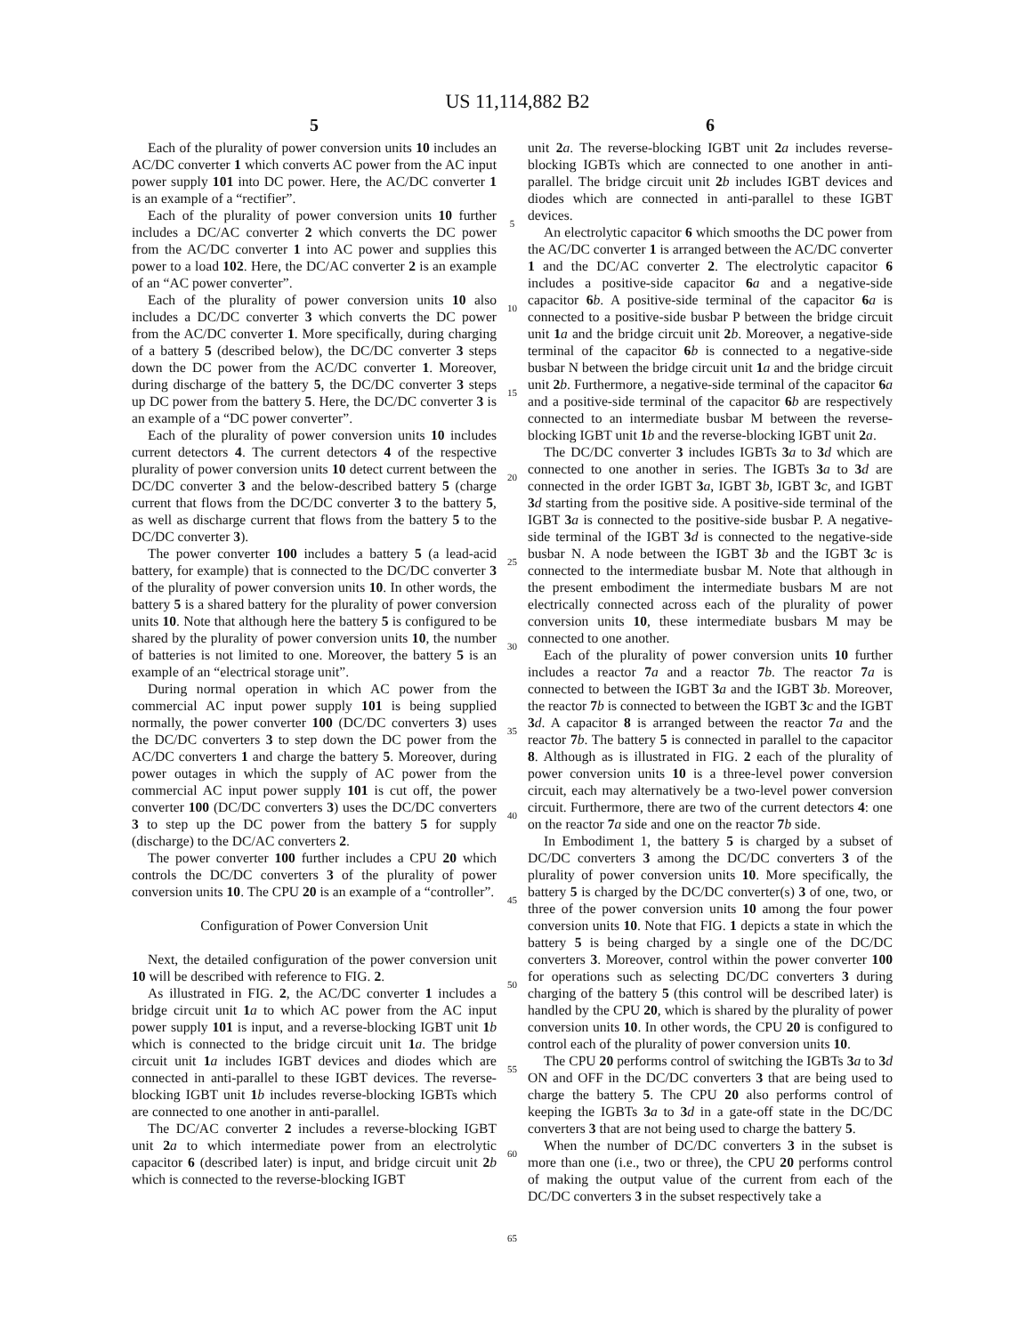US 11,114,882 B2
5
Each of the plurality of power conversion units 10 includes an AC/DC converter 1 which converts AC power from the AC input power supply 101 into DC power. Here, the AC/DC converter 1 is an example of a “rectifier”.
Each of the plurality of power conversion units 10 further includes a DC/AC converter 2 which converts the DC power from the AC/DC converter 1 into AC power and supplies this power to a load 102. Here, the DC/AC converter 2 is an example of an “AC power converter”.
Each of the plurality of power conversion units 10 also includes a DC/DC converter 3 which converts the DC power from the AC/DC converter 1. More specifically, during charging of a battery 5 (described below), the DC/DC converter 3 steps down the DC power from the AC/DC converter 1. Moreover, during discharge of the battery 5, the DC/DC converter 3 steps up DC power from the battery 5. Here, the DC/DC converter 3 is an example of a “DC power converter”.
Each of the plurality of power conversion units 10 includes current detectors 4. The current detectors 4 of the respective plurality of power conversion units 10 detect current between the DC/DC converter 3 and the below-described battery 5 (charge current that flows from the DC/DC converter 3 to the battery 5, as well as discharge current that flows from the battery 5 to the DC/DC converter 3).
The power converter 100 includes a battery 5 (a lead-acid battery, for example) that is connected to the DC/DC converter 3 of the plurality of power conversion units 10. In other words, the battery 5 is a shared battery for the plurality of power conversion units 10. Note that although here the battery 5 is configured to be shared by the plurality of power conversion units 10, the number of batteries is not limited to one. Moreover, the battery 5 is an example of an “electrical storage unit”.
During normal operation in which AC power from the commercial AC input power supply 101 is being supplied normally, the power converter 100 (DC/DC converters 3) uses the DC/DC converters 3 to step down the DC power from the AC/DC converters 1 and charge the battery 5. Moreover, during power outages in which the supply of AC power from the commercial AC input power supply 101 is cut off, the power converter 100 (DC/DC converters 3) uses the DC/DC converters 3 to step up the DC power from the battery 5 for supply (discharge) to the DC/AC converters 2.
The power converter 100 further includes a CPU 20 which controls the DC/DC converters 3 of the plurality of power conversion units 10. The CPU 20 is an example of a “controller”.
Configuration of Power Conversion Unit
Next, the detailed configuration of the power conversion unit 10 will be described with reference to FIG. 2.
As illustrated in FIG. 2, the AC/DC converter 1 includes a bridge circuit unit 1 a to which AC power from the AC input power supply 101 is input, and a reverse-blocking IGBT unit 1 b which is connected to the bridge circuit unit 1 a. The bridge circuit unit 1 a includes IGBT devices and diodes which are connected in anti-parallel to these IGBT devices. The reverse-blocking IGBT unit 1 b includes reverse-blocking IGBTs which are connected to one another in anti-parallel.
The DC/AC converter 2 includes a reverse-blocking IGBT unit 2 a to which intermediate power from an electrolytic capacitor 6 (described later) is input, and bridge circuit unit 2 b which is connected to the reverse-blocking IGBT
5
10
15
20
25
30
35
40
45
50
55
60
65
6
unit 2 a. The reverse-blocking IGBT unit 2 a includes reverse-blocking IGBTs which are connected to one another in anti-parallel. The bridge circuit unit 2 b includes IGBT devices and diodes which are connected in anti-parallel to these IGBT devices.
An electrolytic capacitor 6 which smooths the DC power from the AC/DC converter 1 is arranged between the AC/DC converter 1 and the DC/AC converter 2. The electrolytic capacitor 6 includes a positive-side capacitor 6 a and a negative-side capacitor 6 b. A positive-side terminal of the capacitor 6 a is connected to a positive-side busbar P between the bridge circuit unit 1 a and the bridge circuit unit 2 b. Moreover, a negative-side terminal of the capacitor 6 b is connected to a negative-side busbar N between the bridge circuit unit 1 a and the bridge circuit unit 2 b. Furthermore, a negative-side terminal of the capacitor 6 a and a positive-side terminal of the capacitor 6 b are respectively connected to an intermediate busbar M between the reverse-blocking IGBT unit 1 b and the reverse-blocking IGBT unit 2 a.
The DC/DC converter 3 includes IGBTs 3 a to 3 d which are connected to one another in series. The IGBTs 3 a to 3 d are connected in the order IGBT 3 a, IGBT 3 b, IGBT 3 c, and IGBT 3 d starting from the positive side. A positive-side terminal of the IGBT 3 a is connected to the positive-side busbar P. A negative-side terminal of the IGBT 3 d is connected to the negative-side busbar N. A node between the IGBT 3 b and the IGBT 3 c is connected to the intermediate busbar M. Note that although in the present embodiment the intermediate busbars M are not electrically connected across each of the plurality of power conversion units 10, these intermediate busbars M may be connected to one another.
Each of the plurality of power conversion units 10 further includes a reactor 7 a and a reactor 7 b. The reactor 7 a is connected to between the IGBT 3 a and the IGBT 3 b. Moreover, the reactor 7 b is connected to between the IGBT 3 c and the IGBT 3 d. A capacitor 8 is arranged between the reactor 7 a and the reactor 7 b. The battery 5 is connected in parallel to the capacitor 8. Although as is illustrated in FIG. 2 each of the plurality of power conversion units 10 is a three-level power conversion circuit, each may alternatively be a two-level power conversion circuit. Furthermore, there are two of the current detectors 4: one on the reactor 7 a side and one on the reactor 7 b side.
In Embodiment 1, the battery 5 is charged by a subset of DC/DC converters 3 among the DC/DC converters 3 of the plurality of power conversion units 10. More specifically, the battery 5 is charged by the DC/DC converter(s) 3 of one, two, or three of the power conversion units 10 among the four power conversion units 10. Note that FIG. 1 depicts a state in which the battery 5 is being charged by a single one of the DC/DC converters 3. Moreover, control within the power converter 100 for operations such as selecting DC/DC converters 3 during charging of the battery 5 (this control will be described later) is handled by the CPU 20, which is shared by the plurality of power conversion units 10. In other words, the CPU 20 is configured to control each of the plurality of power conversion units 10.
The CPU 20 performs control of switching the IGBTs 3 a to 3 d ON and OFF in the DC/DC converters 3 that are being used to charge the battery 5. The CPU 20 also performs control of keeping the IGBTs 3 a to 3 d in a gate-off state in the DC/DC converters 3 that are not being used to charge the battery 5.
When the number of DC/DC converters 3 in the subset is more than one (i.e., two or three), the CPU 20 performs control of making the output value of the current from each of the DC/DC converters 3 in the subset respectively take a